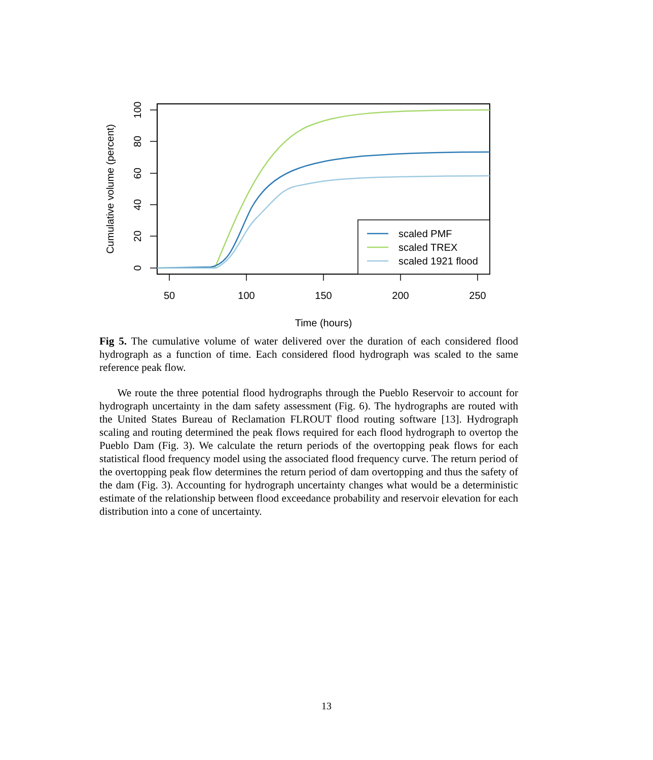50
100
150
200
250
Time (hours)
0
20
40
60
80
100
Cumulative volume (percent)
scaled PMF
scaled TREX
scaled 1921 flood
Fig 5. The cumulative volume of water delivered over the duration of each considered flood hydrograph as a function of time. Each considered flood hydrograph was scaled to the same reference peak flow.
We route the three potential flood hydrographs through the Pueblo Reservoir to account for hydrograph uncertainty in the dam safety assessment (Fig. 6). The hydrographs are routed with the United States Bureau of Reclamation FLROUT flood routing software [13]. Hydrograph scaling and routing determined the peak flows required for each flood hydrograph to overtop the Pueblo Dam (Fig. 3). We calculate the return periods of the overtopping peak flows for each statistical flood frequency model using the associated flood frequency curve. The return period of the overtopping peak flow determines the return period of dam overtopping and thus the safety of the dam (Fig. 3). Accounting for hydrograph uncertainty changes what would be a deterministic estimate of the relationship between flood exceedance probability and reservoir elevation for each distribution into a cone of uncertainty.
13